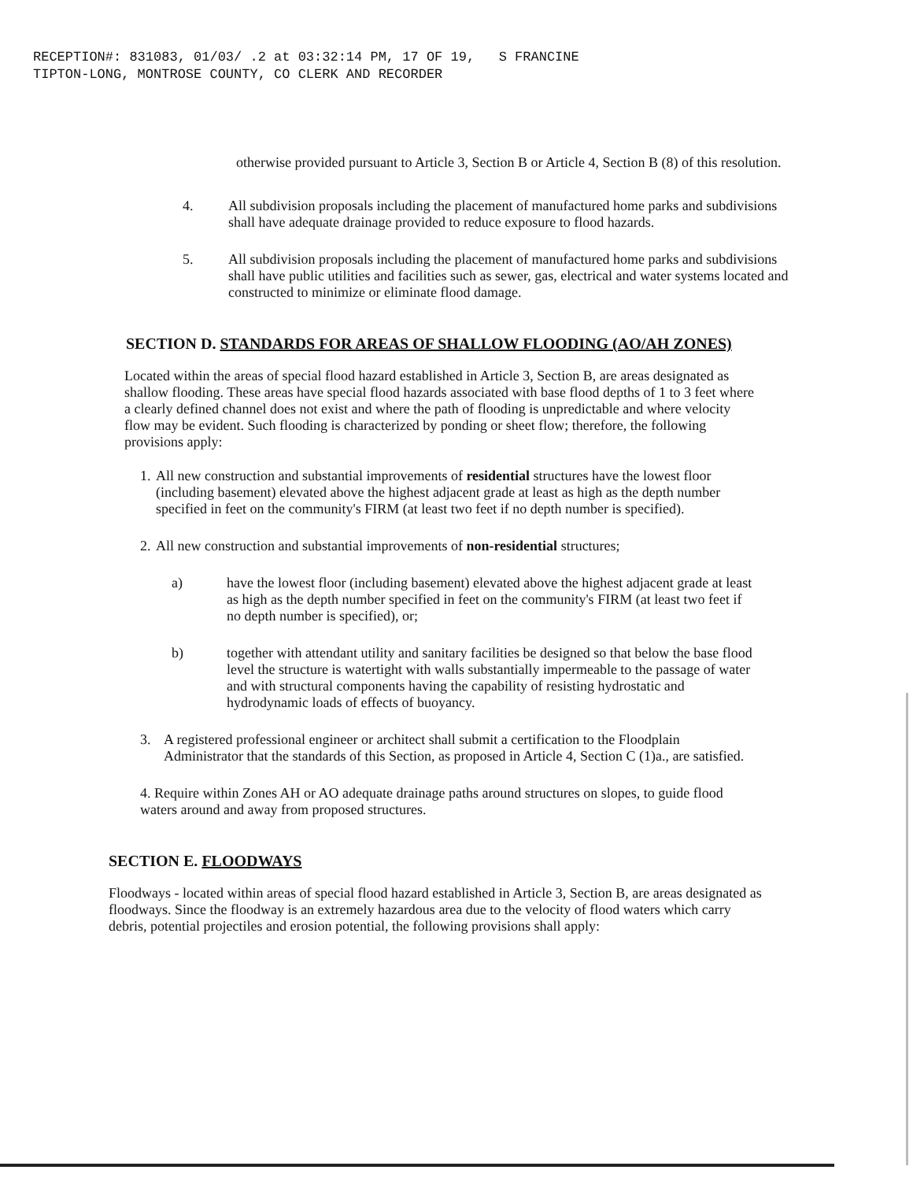RECEPTION#: 831083, 01/03/ .2 at 03:32:14 PM, 17 OF 19, S FRANCINE
TIPTON-LONG, MONTROSE COUNTY, CO CLERK AND RECORDER
otherwise provided pursuant to Article 3, Section B or Article 4, Section B (8) of this resolution.
4. All subdivision proposals including the placement of manufactured home parks and subdivisions shall have adequate drainage provided to reduce exposure to flood hazards.
5. All subdivision proposals including the placement of manufactured home parks and subdivisions shall have public utilities and facilities such as sewer, gas, electrical and water systems located and constructed to minimize or eliminate flood damage.
SECTION D. STANDARDS FOR AREAS OF SHALLOW FLOODING (AO/AH ZONES)
Located within the areas of special flood hazard established in Article 3, Section B, are areas designated as shallow flooding. These areas have special flood hazards associated with base flood depths of 1 to 3 feet where a clearly defined channel does not exist and where the path of flooding is unpredictable and where velocity flow may be evident. Such flooding is characterized by ponding or sheet flow; therefore, the following provisions apply:
1.
All new construction and substantial improvements of residential structures have the lowest floor (including basement) elevated above the highest adjacent grade at least as high as the depth number specified in feet on the community's FIRM (at least two feet if no depth number is specified).
2.
All new construction and substantial improvements of non-residential structures;
a) have the lowest floor (including basement) elevated above the highest adjacent grade at least as high as the depth number specified in feet on the community's FIRM (at least two feet if no depth number is specified), or;
b) together with attendant utility and sanitary facilities be designed so that below the base flood level the structure is watertight with walls substantially impermeable to the passage of water and with structural components having the capability of resisting hydrostatic and hydrodynamic loads of effects of buoyancy.
3. A registered professional engineer or architect shall submit a certification to the Floodplain Administrator that the standards of this Section, as proposed in Article 4, Section C (1)a., are satisfied.
4. Require within Zones AH or AO adequate drainage paths around structures on slopes, to guide flood waters around and away from proposed structures.
SECTION E. FLOODWAYS
Floodways - located within areas of special flood hazard established in Article 3, Section B, are areas designated as floodways. Since the floodway is an extremely hazardous area due to the velocity of flood waters which carry debris, potential projectiles and erosion potential, the following provisions shall apply: